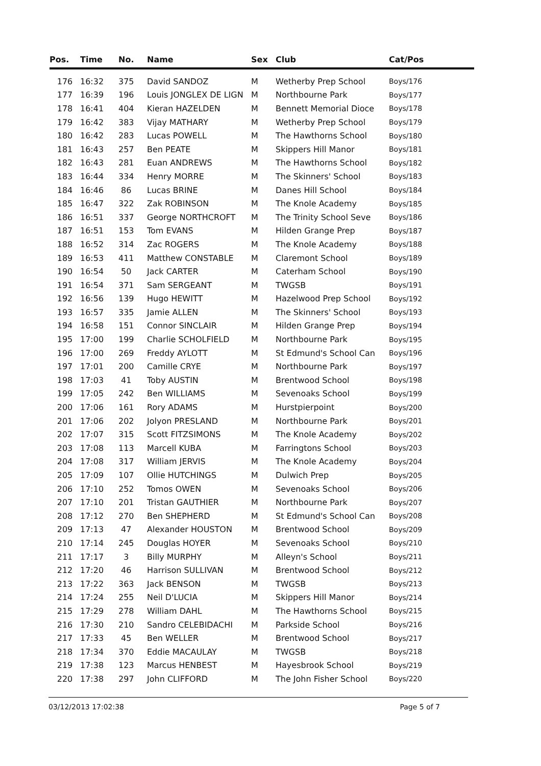| Pos. | Time | No. | Name | Sex | Club | Cat/Pos |
| --- | --- | --- | --- | --- | --- | --- |
| 176 | 16:32 | 375 | David SANDOZ | M | Wetherby Prep School | Boys/176 |
| 177 | 16:39 | 196 | Louis JONGLEX DE LIGN | M | Northbourne Park | Boys/177 |
| 178 | 16:41 | 404 | Kieran HAZELDEN | M | Bennett Memorial Dioce | Boys/178 |
| 179 | 16:42 | 383 | Vijay MATHARY | M | Wetherby Prep School | Boys/179 |
| 180 | 16:42 | 283 | Lucas POWELL | M | The Hawthorns School | Boys/180 |
| 181 | 16:43 | 257 | Ben PEATE | M | Skippers Hill Manor | Boys/181 |
| 182 | 16:43 | 281 | Euan ANDREWS | M | The Hawthorns School | Boys/182 |
| 183 | 16:44 | 334 | Henry MORRE | M | The Skinners' School | Boys/183 |
| 184 | 16:46 | 86 | Lucas BRINE | M | Danes Hill School | Boys/184 |
| 185 | 16:47 | 322 | Zak ROBINSON | M | The Knole Academy | Boys/185 |
| 186 | 16:51 | 337 | George NORTHCROFT | M | The Trinity School Seve | Boys/186 |
| 187 | 16:51 | 153 | Tom EVANS | M | Hilden Grange Prep | Boys/187 |
| 188 | 16:52 | 314 | Zac ROGERS | M | The Knole Academy | Boys/188 |
| 189 | 16:53 | 411 | Matthew CONSTABLE | M | Claremont School | Boys/189 |
| 190 | 16:54 | 50 | Jack CARTER | M | Caterham School | Boys/190 |
| 191 | 16:54 | 371 | Sam SERGEANT | M | TWGSB | Boys/191 |
| 192 | 16:56 | 139 | Hugo HEWITT | M | Hazelwood Prep School | Boys/192 |
| 193 | 16:57 | 335 | Jamie ALLEN | M | The Skinners' School | Boys/193 |
| 194 | 16:58 | 151 | Connor SINCLAIR | M | Hilden Grange Prep | Boys/194 |
| 195 | 17:00 | 199 | Charlie SCHOLFIELD | M | Northbourne Park | Boys/195 |
| 196 | 17:00 | 269 | Freddy AYLOTT | M | St Edmund's School Can | Boys/196 |
| 197 | 17:01 | 200 | Camille CRYE | M | Northbourne Park | Boys/197 |
| 198 | 17:03 | 41 | Toby AUSTIN | M | Brentwood School | Boys/198 |
| 199 | 17:05 | 242 | Ben WILLIAMS | M | Sevenoaks School | Boys/199 |
| 200 | 17:06 | 161 | Rory ADAMS | M | Hurstpierpoint | Boys/200 |
| 201 | 17:06 | 202 | Jolyon PRESLAND | M | Northbourne Park | Boys/201 |
| 202 | 17:07 | 315 | Scott FITZSIMONS | M | The Knole Academy | Boys/202 |
| 203 | 17:08 | 113 | Marcell KUBA | M | Farringtons School | Boys/203 |
| 204 | 17:08 | 317 | William JERVIS | M | The Knole Academy | Boys/204 |
| 205 | 17:09 | 107 | Ollie HUTCHINGS | M | Dulwich Prep | Boys/205 |
| 206 | 17:10 | 252 | Tomos OWEN | M | Sevenoaks School | Boys/206 |
| 207 | 17:10 | 201 | Tristan GAUTHIER | M | Northbourne Park | Boys/207 |
| 208 | 17:12 | 270 | Ben SHEPHERD | M | St Edmund's School Can | Boys/208 |
| 209 | 17:13 | 47 | Alexander HOUSTON | M | Brentwood School | Boys/209 |
| 210 | 17:14 | 245 | Douglas HOYER | M | Sevenoaks School | Boys/210 |
| 211 | 17:17 | 3 | Billy MURPHY | M | Alleyn's School | Boys/211 |
| 212 | 17:20 | 46 | Harrison SULLIVAN | M | Brentwood School | Boys/212 |
| 213 | 17:22 | 363 | Jack BENSON | M | TWGSB | Boys/213 |
| 214 | 17:24 | 255 | Neil D'LUCIA | M | Skippers Hill Manor | Boys/214 |
| 215 | 17:29 | 278 | William DAHL | M | The Hawthorns School | Boys/215 |
| 216 | 17:30 | 210 | Sandro CELEBIDACHI | M | Parkside School | Boys/216 |
| 217 | 17:33 | 45 | Ben WELLER | M | Brentwood School | Boys/217 |
| 218 | 17:34 | 370 | Eddie MACAULAY | M | TWGSB | Boys/218 |
| 219 | 17:38 | 123 | Marcus HENBEST | M | Hayesbrook School | Boys/219 |
| 220 | 17:38 | 297 | John CLIFFORD | M | The John Fisher School | Boys/220 |
03/12/2013 17:02:38 Page 5 of 7